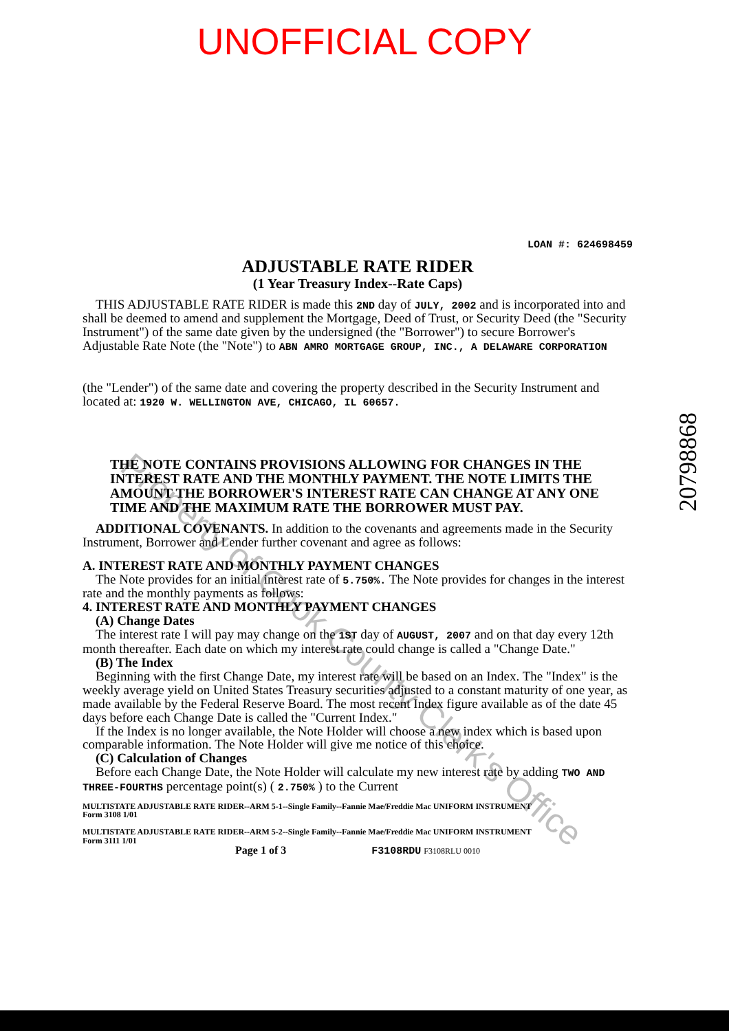UNOFFICIAL COPY
LOAN #: 624698459
ADJUSTABLE RATE RIDER
(1 Year Treasury Index--Rate Caps)
THIS ADJUSTABLE RATE RIDER is made this 2ND day of JULY, 2002 and is incorporated into and shall be deemed to amend and supplement the Mortgage, Deed of Trust, or Security Deed (the "Security Instrument") of the same date given by the undersigned (the "Borrower") to secure Borrower's Adjustable Rate Note (the "Note") to ABN AMRO MORTGAGE GROUP, INC., A DELAWARE CORPORATION
(the "Lender") of the same date and covering the property described in the Security Instrument and located at: 1920 W. WELLINGTON AVE, CHICAGO, IL 60657.
THE NOTE CONTAINS PROVISIONS ALLOWING FOR CHANGES IN THE INTEREST RATE AND THE MONTHLY PAYMENT. THE NOTE LIMITS THE AMOUNT THE BORROWER'S INTEREST RATE CAN CHANGE AT ANY ONE TIME AND THE MAXIMUM RATE THE BORROWER MUST PAY.
ADDITIONAL COVENANTS. In addition to the covenants and agreements made in the Security Instrument, Borrower and Lender further covenant and agree as follows:
A. INTEREST RATE AND MONTHLY PAYMENT CHANGES
The Note provides for an initial interest rate of 5.750%. The Note provides for changes in the interest rate and the monthly payments as follows:
4. INTEREST RATE AND MONTHLY PAYMENT CHANGES
(A) Change Dates
The interest rate I will pay may change on the 1ST day of AUGUST, 2007 and on that day every 12th month thereafter. Each date on which my interest rate could change is called a "Change Date."
(B) The Index
Beginning with the first Change Date, my interest rate will be based on an Index. The "Index" is the weekly average yield on United States Treasury securities adjusted to a constant maturity of one year, as made available by the Federal Reserve Board. The most recent Index figure available as of the date 45 days before each Change Date is called the "Current Index."
If the Index is no longer available, the Note Holder will choose a new index which is based upon comparable information. The Note Holder will give me notice of this choice.
(C) Calculation of Changes
Before each Change Date, the Note Holder will calculate my new interest rate by adding TWO AND THREE-FOURTHS percentage point(s) ( 2.750% ) to the Current
MULTISTATE ADJUSTABLE RATE RIDER--ARM 5-1--Single Family--Fannie Mae/Freddie Mac UNIFORM INSTRUMENT
Form 3108 1/01
MULTISTATE ADJUSTABLE RATE RIDER--ARM 5-2--Single Family--Fannie Mae/Freddie Mac UNIFORM INSTRUMENT
Form 3111 1/01
Page 1 of 3 F3108RDU F3108RLU 0010
20798868
Property of Cook County Clerk's Office